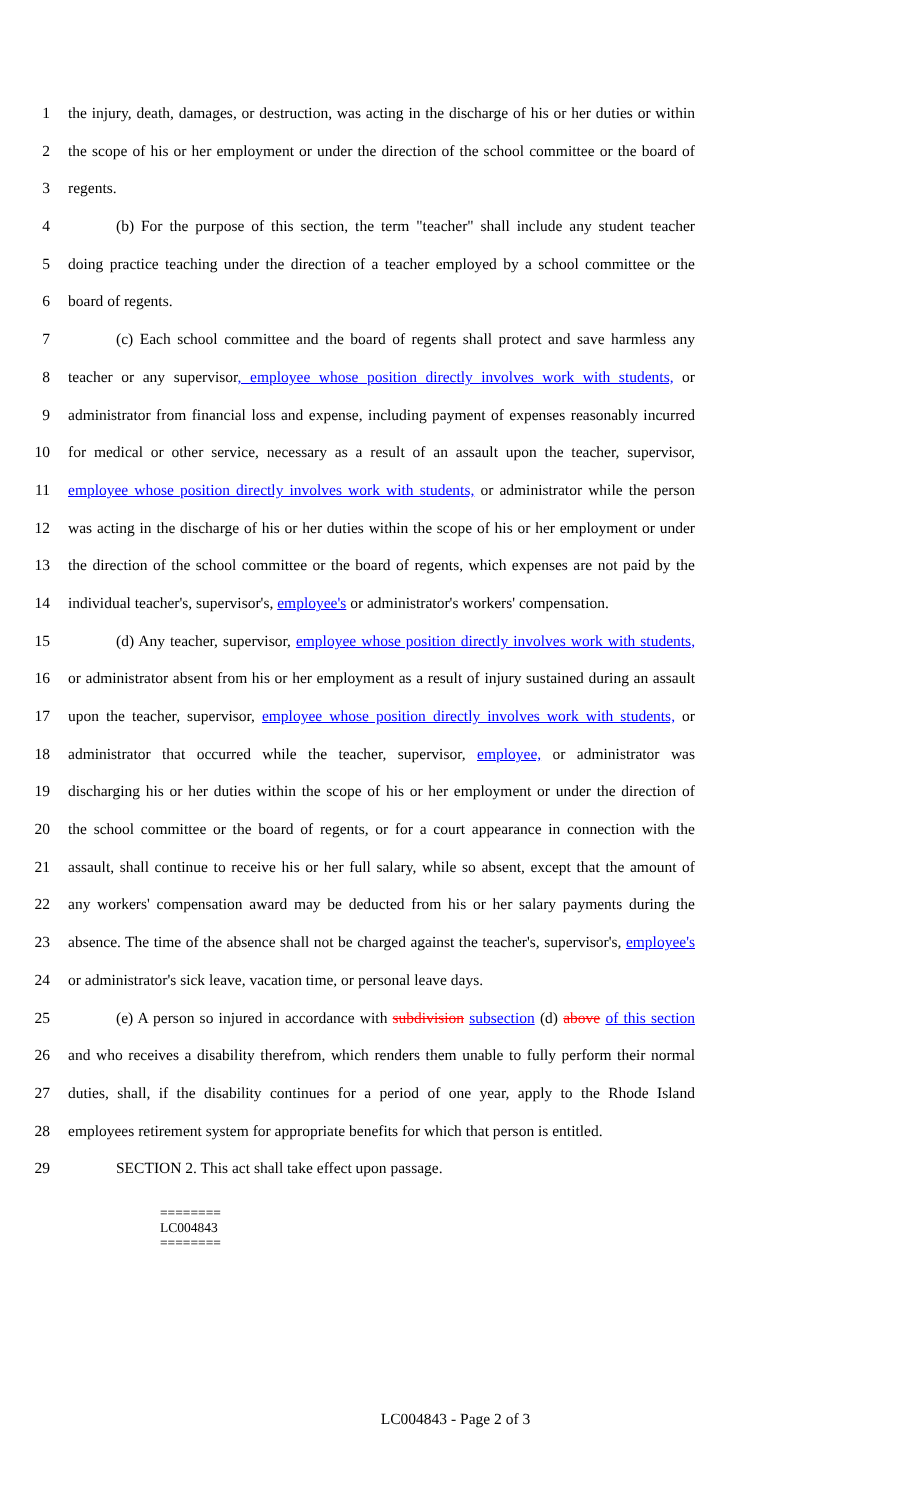1 the injury, death, damages, or destruction, was acting in the discharge of his or her duties or within
2 the scope of his or her employment or under the direction of the school committee or the board of
3 regents.
4 (b) For the purpose of this section, the term "teacher" shall include any student teacher
5 doing practice teaching under the direction of a teacher employed by a school committee or the
6 board of regents.
7 (c) Each school committee and the board of regents shall protect and save harmless any
8 teacher or any supervisor, employee whose position directly involves work with students, or
9 administrator from financial loss and expense, including payment of expenses reasonably incurred
10 for medical or other service, necessary as a result of an assault upon the teacher, supervisor,
11 employee whose position directly involves work with students, or administrator while the person
12 was acting in the discharge of his or her duties within the scope of his or her employment or under
13 the direction of the school committee or the board of regents, which expenses are not paid by the
14 individual teacher's, supervisor's, employee's or administrator's workers' compensation.
15 (d) Any teacher, supervisor, employee whose position directly involves work with students,
16 or administrator absent from his or her employment as a result of injury sustained during an assault
17 upon the teacher, supervisor, employee whose position directly involves work with students, or
18 administrator that occurred while the teacher, supervisor, employee, or administrator was
19 discharging his or her duties within the scope of his or her employment or under the direction of
20 the school committee or the board of regents, or for a court appearance in connection with the
21 assault, shall continue to receive his or her full salary, while so absent, except that the amount of
22 any workers' compensation award may be deducted from his or her salary payments during the
23 absence. The time of the absence shall not be charged against the teacher's, supervisor's, employee's
24 or administrator's sick leave, vacation time, or personal leave days.
25 (e) A person so injured in accordance with subdivision subsection (d) above of this section
26 and who receives a disability therefrom, which renders them unable to fully perform their normal
27 duties, shall, if the disability continues for a period of one year, apply to the Rhode Island
28 employees retirement system for appropriate benefits for which that person is entitled.
29 SECTION 2. This act shall take effect upon passage.
========
LC004843
========
LC004843 - Page 2 of 3